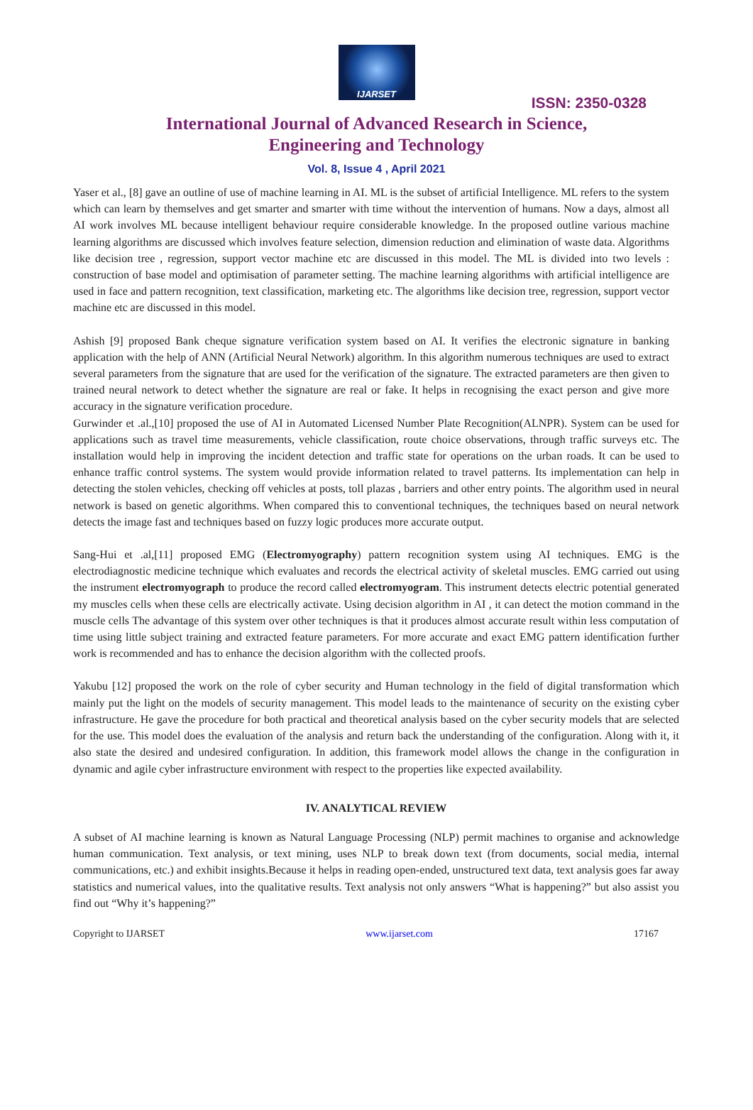IJARSET
ISSN: 2350-0328
International Journal of Advanced Research in Science,
Engineering and Technology
Vol. 8, Issue 4 , April 2021
Yaser et al., [8] gave an outline of use of machine learning in AI. ML is the subset of artificial Intelligence. ML refers to the system which can learn by themselves and get smarter and smarter with time without the intervention of humans. Now a days, almost all AI work involves ML because intelligent behaviour require considerable knowledge. In the proposed outline various machine learning algorithms are discussed which involves feature selection, dimension reduction and elimination of waste data. Algorithms like decision tree , regression, support vector machine etc are discussed in this model. The ML is divided into two levels : construction of base model and optimisation of parameter setting. The machine learning algorithms with artificial intelligence are used in face and pattern recognition, text classification, marketing etc. The algorithms like decision tree, regression, support vector machine etc are discussed in this model.
Ashish [9] proposed Bank cheque signature verification system based on AI. It verifies the electronic signature in banking application with the help of ANN (Artificial Neural Network) algorithm. In this algorithm numerous techniques are used to extract several parameters from the signature that are used for the verification of the signature. The extracted parameters are then given to trained neural network to detect whether the signature are real or fake. It helps in recognising the exact person and give more accuracy in the signature verification procedure.
Gurwinder et .al.,[10] proposed the use of AI in Automated Licensed Number Plate Recognition(ALNPR). System can be used for applications such as travel time measurements, vehicle classification, route choice observations, through traffic surveys etc. The installation would help in improving the incident detection and traffic state for operations on the urban roads. It can be used to enhance traffic control systems. The system would provide information related to travel patterns. Its implementation can help in detecting the stolen vehicles, checking off vehicles at posts, toll plazas , barriers and other entry points. The algorithm used in neural network is based on genetic algorithms. When compared this to conventional techniques, the techniques based on neural network detects the image fast and techniques based on fuzzy logic produces more accurate output.
Sang-Hui et .al,[11] proposed EMG (Electromyography) pattern recognition system using AI techniques. EMG is the electrodiagnostic medicine technique which evaluates and records the electrical activity of skeletal muscles. EMG carried out using the instrument electromyograph to produce the record called electromyogram. This instrument detects electric potential generated my muscles cells when these cells are electrically activate. Using decision algorithm in AI , it can detect the motion command in the muscle cells The advantage of this system over other techniques is that it produces almost accurate result within less computation of time using little subject training and extracted feature parameters. For more accurate and exact EMG pattern identification further work is recommended and has to enhance the decision algorithm with the collected proofs.
Yakubu [12] proposed the work on the role of cyber security and Human technology in the field of digital transformation which mainly put the light on the models of security management. This model leads to the maintenance of security on the existing cyber infrastructure. He gave the procedure for both practical and theoretical analysis based on the cyber security models that are selected for the use. This model does the evaluation of the analysis and return back the understanding of the configuration. Along with it, it also state the desired and undesired configuration. In addition, this framework model allows the change in the configuration in dynamic and agile cyber infrastructure environment with respect to the properties like expected availability.
IV. ANALYTICAL REVIEW
A subset of AI machine learning is known as Natural Language Processing (NLP) permit machines to organise and acknowledge human communication. Text analysis, or text mining, uses NLP to break down text (from documents, social media, internal communications, etc.) and exhibit insights.Because it helps in reading open-ended, unstructured text data, text analysis goes far away statistics and numerical values, into the qualitative results. Text analysis not only answers “What is happening?” but also assist you find out “Why it’s happening?”
Copyright to IJARSET www.ijarset.com 17167